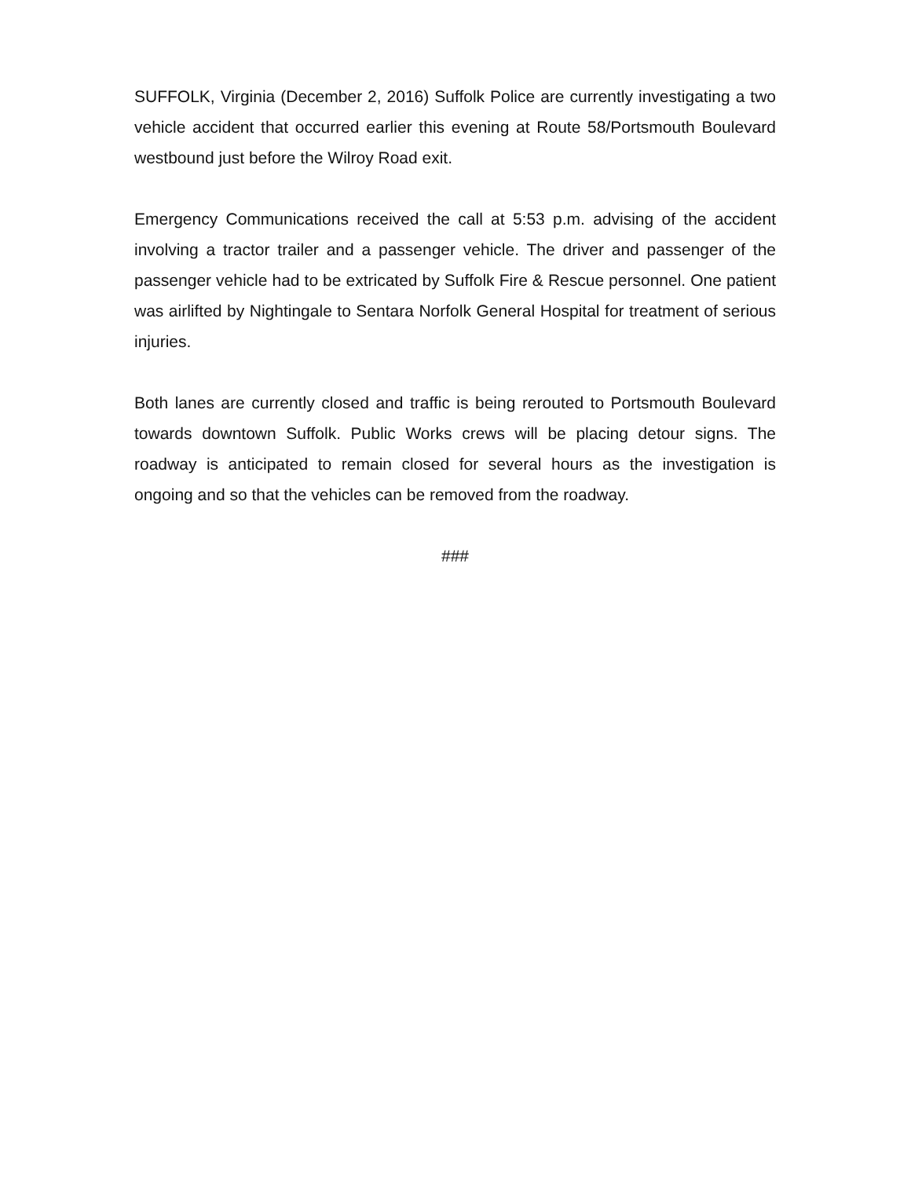SUFFOLK, Virginia (December 2, 2016) Suffolk Police are currently investigating a two vehicle accident that occurred earlier this evening at Route 58/Portsmouth Boulevard westbound just before the Wilroy Road exit.
Emergency Communications received the call at 5:53 p.m. advising of the accident involving a tractor trailer and a passenger vehicle. The driver and passenger of the passenger vehicle had to be extricated by Suffolk Fire & Rescue personnel. One patient was airlifted by Nightingale to Sentara Norfolk General Hospital for treatment of serious injuries.
Both lanes are currently closed and traffic is being rerouted to Portsmouth Boulevard towards downtown Suffolk. Public Works crews will be placing detour signs. The roadway is anticipated to remain closed for several hours as the investigation is ongoing and so that the vehicles can be removed from the roadway.
###